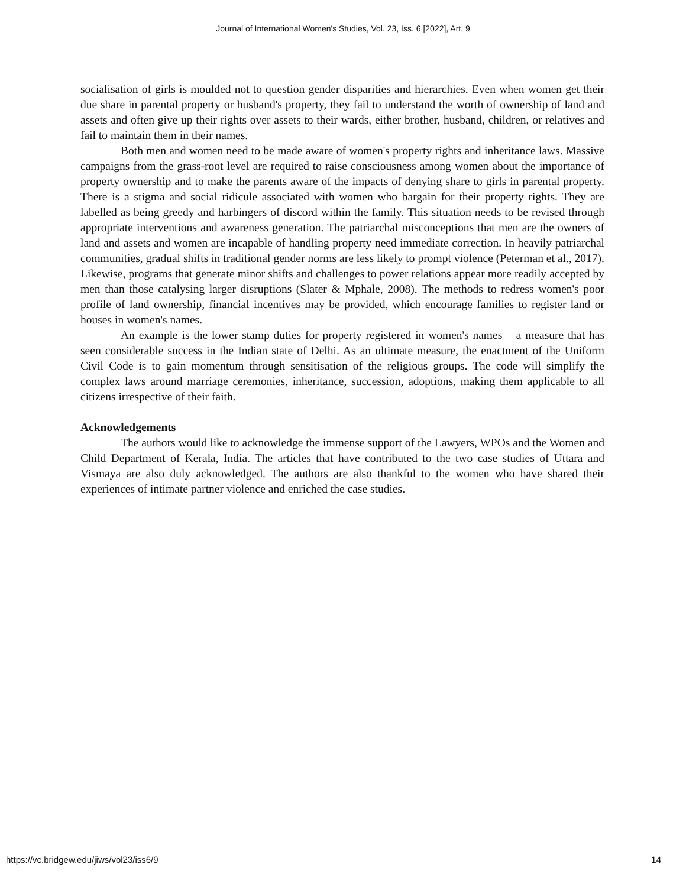Journal of International Women's Studies, Vol. 23, Iss. 6 [2022], Art. 9
socialisation of girls is moulded not to question gender disparities and hierarchies. Even when women get their due share in parental property or husband's property, they fail to understand the worth of ownership of land and assets and often give up their rights over assets to their wards, either brother, husband, children, or relatives and fail to maintain them in their names.
Both men and women need to be made aware of women's property rights and inheritance laws. Massive campaigns from the grass-root level are required to raise consciousness among women about the importance of property ownership and to make the parents aware of the impacts of denying share to girls in parental property. There is a stigma and social ridicule associated with women who bargain for their property rights. They are labelled as being greedy and harbingers of discord within the family. This situation needs to be revised through appropriate interventions and awareness generation. The patriarchal misconceptions that men are the owners of land and assets and women are incapable of handling property need immediate correction. In heavily patriarchal communities, gradual shifts in traditional gender norms are less likely to prompt violence (Peterman et al., 2017). Likewise, programs that generate minor shifts and challenges to power relations appear more readily accepted by men than those catalysing larger disruptions (Slater & Mphale, 2008). The methods to redress women's poor profile of land ownership, financial incentives may be provided, which encourage families to register land or houses in women's names.
An example is the lower stamp duties for property registered in women's names – a measure that has seen considerable success in the Indian state of Delhi. As an ultimate measure, the enactment of the Uniform Civil Code is to gain momentum through sensitisation of the religious groups. The code will simplify the complex laws around marriage ceremonies, inheritance, succession, adoptions, making them applicable to all citizens irrespective of their faith.
Acknowledgements
The authors would like to acknowledge the immense support of the Lawyers, WPOs and the Women and Child Department of Kerala, India. The articles that have contributed to the two case studies of Uttara and Vismaya are also duly acknowledged. The authors are also thankful to the women who have shared their experiences of intimate partner violence and enriched the case studies.
https://vc.bridgew.edu/jiws/vol23/iss6/9 14